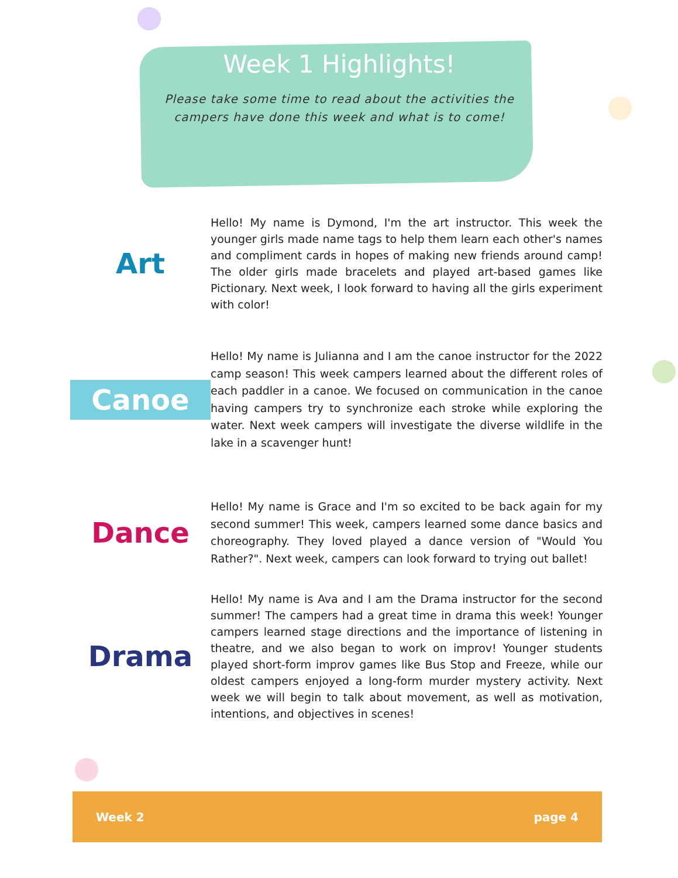Week 1 Highlights!
Please take some time to read about the activities the campers have done this week and what is to come!
Art
Hello! My name is Dymond, I'm the art instructor. This week the younger girls made name tags to help them learn each other's names and compliment cards in hopes of making new friends around camp! The older girls made bracelets and played art-based games like Pictionary. Next week, I look forward to having all the girls experiment with color!
Canoe
Hello! My name is Julianna and I am the canoe instructor for the 2022 camp season! This week campers learned about the different roles of each paddler in a canoe. We focused on communication in the canoe having campers try to synchronize each stroke while exploring the water. Next week campers will investigate the diverse wildlife in the lake in a scavenger hunt!
Dance
Hello! My name is Grace and I'm so excited to be back again for my second summer! This week, campers learned some dance basics and choreography. They loved played a dance version of "Would You Rather?". Next week, campers can look forward to trying out ballet!
Drama
Hello! My name is Ava and I am the Drama instructor for the second summer! The campers had a great time in drama this week! Younger campers learned stage directions and the importance of listening in theatre, and we also began to work on improv! Younger students played short-form improv games like Bus Stop and Freeze, while our oldest campers enjoyed a long-form murder mystery activity. Next week we will begin to talk about movement, as well as motivation, intentions, and objectives in scenes!
Week 2 page 4